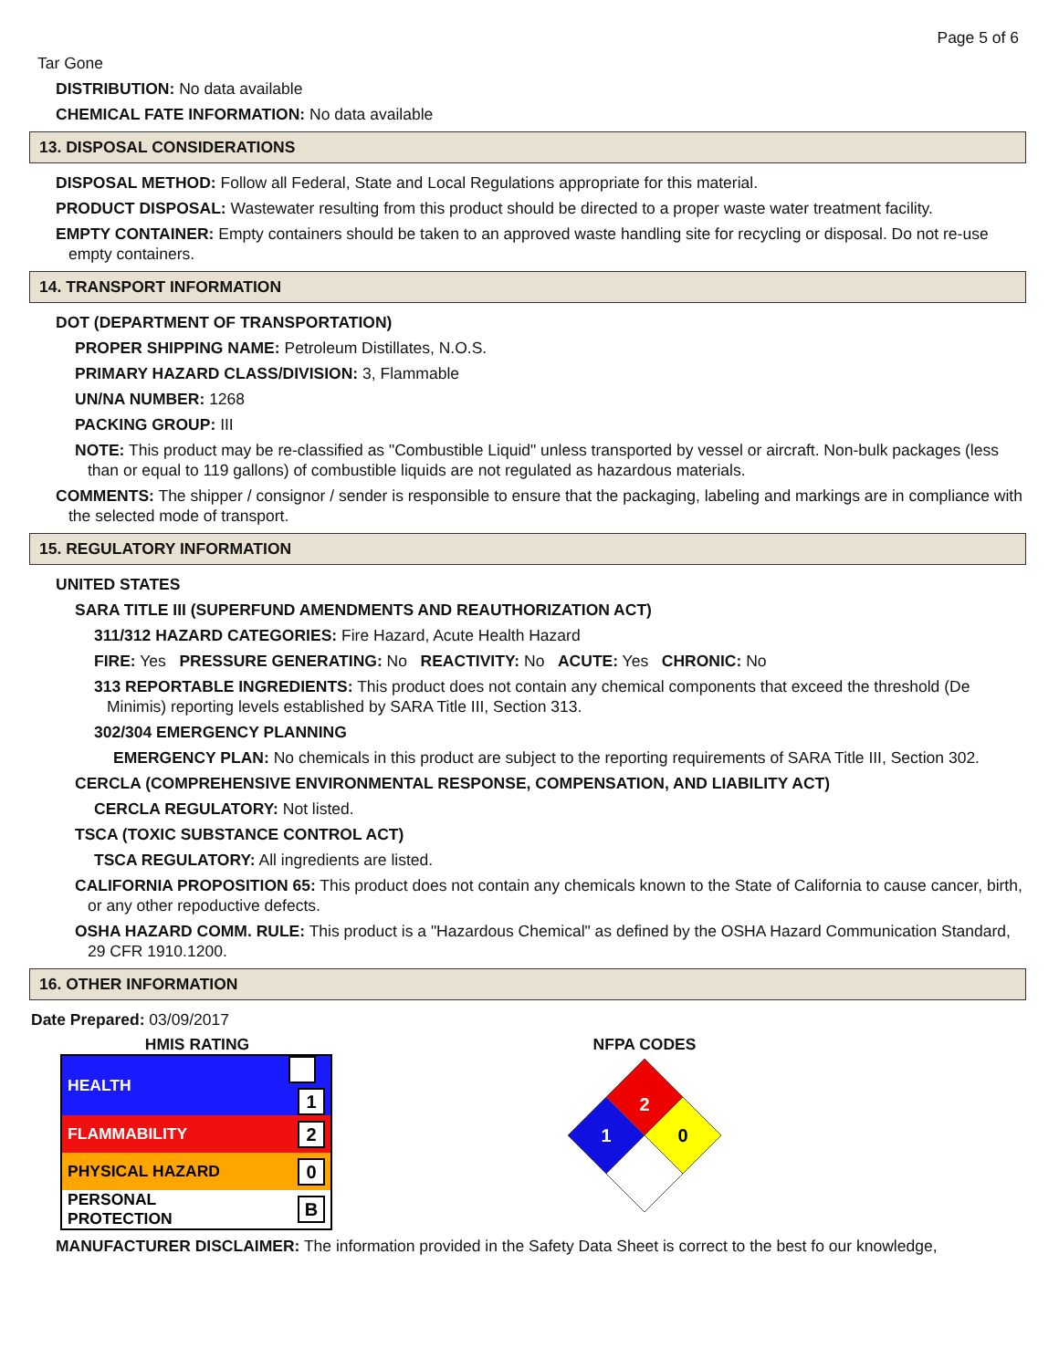Page 5 of 6
Tar Gone
DISTRIBUTION: No data available
CHEMICAL FATE INFORMATION: No data available
13. DISPOSAL CONSIDERATIONS
DISPOSAL METHOD: Follow all Federal, State and Local Regulations appropriate for this material.
PRODUCT DISPOSAL: Wastewater resulting from this product should be directed to a proper waste water treatment facility.
EMPTY CONTAINER: Empty containers should be taken to an approved waste handling site for recycling or disposal. Do not re-use empty containers.
14. TRANSPORT INFORMATION
DOT (DEPARTMENT OF TRANSPORTATION)
PROPER SHIPPING NAME: Petroleum Distillates, N.O.S.
PRIMARY HAZARD CLASS/DIVISION: 3, Flammable
UN/NA NUMBER: 1268
PACKING GROUP: III
NOTE: This product may be re-classified as "Combustible Liquid" unless transported by vessel or aircraft. Non-bulk packages (less than or equal to 119 gallons) of combustible liquids are not regulated as hazardous materials.
COMMENTS: The shipper / consignor / sender is responsible to ensure that the packaging, labeling and markings are in compliance with the selected mode of transport.
15. REGULATORY INFORMATION
UNITED STATES
SARA TITLE III (SUPERFUND AMENDMENTS AND REAUTHORIZATION ACT)
311/312 HAZARD CATEGORIES: Fire Hazard, Acute Health Hazard
FIRE: Yes PRESSURE GENERATING: No REACTIVITY: No ACUTE: Yes CHRONIC: No
313 REPORTABLE INGREDIENTS: This product does not contain any chemical components that exceed the threshold (De Minimis) reporting levels established by SARA Title III, Section 313.
302/304 EMERGENCY PLANNING
EMERGENCY PLAN: No chemicals in this product are subject to the reporting requirements of SARA Title III, Section 302.
CERCLA (COMPREHENSIVE ENVIRONMENTAL RESPONSE, COMPENSATION, AND LIABILITY ACT)
CERCLA REGULATORY: Not listed.
TSCA (TOXIC SUBSTANCE CONTROL ACT)
TSCA REGULATORY: All ingredients are listed.
CALIFORNIA PROPOSITION 65: This product does not contain any chemicals known to the State of California to cause cancer, birth, or any other repoductive defects.
OSHA HAZARD COMM. RULE: This product is a "Hazardous Chemical" as defined by the OSHA Hazard Communication Standard, 29 CFR 1910.1200.
16. OTHER INFORMATION
Date Prepared: 03/09/2017
HMIS RATING
| HEALTH | 1 |
| FLAMMABILITY | 2 |
| PHYSICAL HAZARD | 0 |
| PERSONAL PROTECTION | B |
NFPA CODES
2
1
0
MANUFACTURER DISCLAIMER: The information provided in the Safety Data Sheet is correct to the best fo our knowledge,